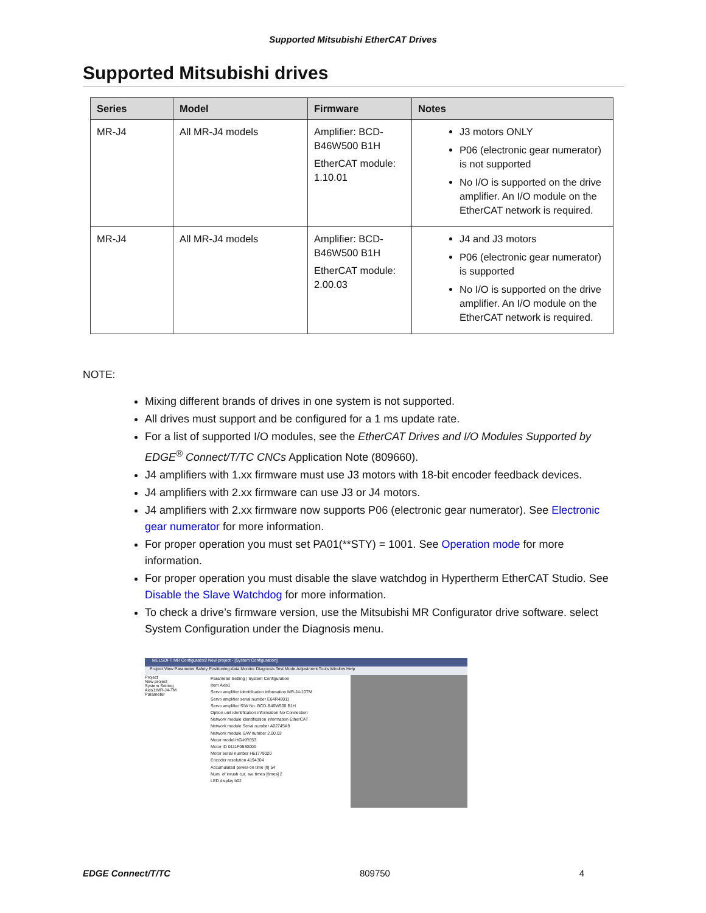Supported Mitsubishi EtherCAT Drives
Supported Mitsubishi drives
| Series | Model | Firmware | Notes |
| --- | --- | --- | --- |
| MR-J4 | All MR-J4 models | Amplifier: BCD-B46W500 B1H EtherCAT module: 1.10.01 | J3 motors ONLY P06 (electronic gear numerator) is not supported No I/O is supported on the drive amplifier. An I/O module on the EtherCAT network is required. |
| MR-J4 | All MR-J4 models | Amplifier: BCD-B46W500 B1H EtherCAT module: 2.00.03 | J4 and J3 motors P06 (electronic gear numerator) is supported No I/O is supported on the drive amplifier. An I/O module on the EtherCAT network is required. |
NOTE:
Mixing different brands of drives in one system is not supported.
All drives must support and be configured for a 1 ms update rate.
For a list of supported I/O modules, see the EtherCAT Drives and I/O Modules Supported by EDGE<sup>®</sup> Connect/T/TC CNCs Application Note (809660).
J4 amplifiers with 1.xx firmware must use J3 motors with 18-bit encoder feedback devices.
J4 amplifiers with 2.xx firmware can use J3 or J4 motors.
J4 amplifiers with 2.xx firmware now supports P06 (electronic gear numerator). See Electronic gear numerator for more information.
For proper operation you must set PA01(**STY) = 1001. See Operation mode for more information.
For proper operation you must disable the slave watchdog in Hypertherm EtherCAT Studio. See Disable the Slave Watchdog for more information.
To check a drive’s firmware version, use the Mitsubishi MR Configurator drive software. select System Configuration under the Diagnosis menu.
MELSOFT MR Configurator2 New project - [System Configuration]
Project View Parameter Safety Positioning-data Monitor Diagnosis Test Mode Adjustment Tools Window Help
Project
New project
System Setting
Axis1:MR-J4-TM
Parameter
Parameter Setting | System Configuration
Item Axis1
Servo amplifier identification information MR-J4-10TM
Servo amplifier serial number E64R48011
Servo amplifier S/W No. BCD-B46W500 B1H
Option unit identification information No Connection
Network module identification information EtherCAT
Network module Serial number A02745A9
Network module S/W number 2.00.03
Motor model HG-KR053
Motor ID 0111F0530000
Motor serial number H61779020
Encoder resolution 4194304
Accumulated power-on time [h] 54
Num. of inrush cur. sw. times [times] 2
LED display b02
EDGE Connect/T/TC 809750 4